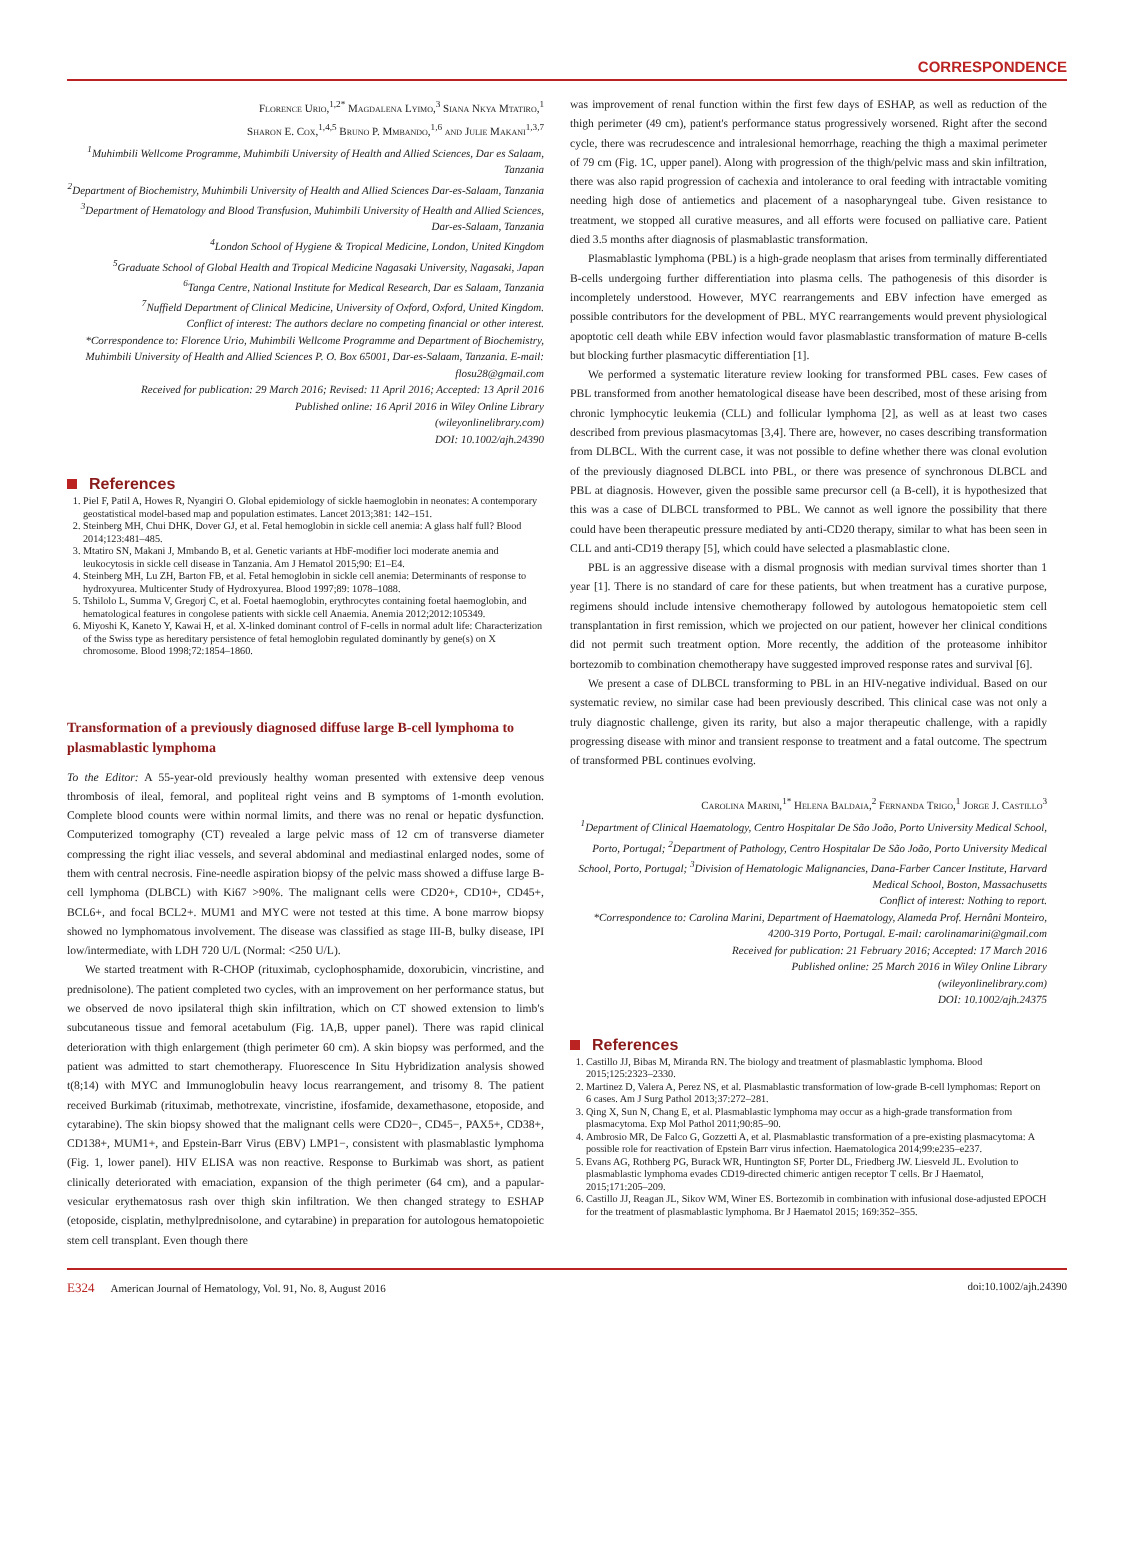CORRESPONDENCE
Florence Urio,<sup>1,2*</sup> Magdalena Lyimo,<sup>3</sup> Siana Nkya Mtatiro,<sup>1</sup>
Sharon E. Cox,<sup>1,4,5</sup> Bruno P. Mmbando,<sup>1,6</sup> and Julie Makani<sup>1,3,7</sup>
<sup>1</sup> Muhimbili Wellcome Programme, Muhimbili University of Health and Allied Sciences, Dar es Salaam, Tanzania
<sup>2</sup> Department of Biochemistry, Muhimbili University of Health and Allied Sciences Dar-es-Salaam, Tanzania
<sup>3</sup> Department of Hematology and Blood Transfusion, Muhimbili University of Health and Allied Sciences, Dar-es-Salaam, Tanzania
<sup>4</sup> London School of Hygiene & Tropical Medicine, London, United Kingdom
<sup>5</sup> Graduate School of Global Health and Tropical Medicine Nagasaki University, Nagasaki, Japan
<sup>6</sup> Tanga Centre, National Institute for Medical Research, Dar es Salaam, Tanzania
<sup>7</sup> Nuffield Department of Clinical Medicine, University of Oxford, Oxford, United Kingdom.
Conflict of interest: The authors declare no competing financial or other interest.
*Correspondence to: Florence Urio, Muhimbili Wellcome Programme and Department of Biochemistry, Muhimbili University of Health and Allied Sciences P. O. Box 65001, Dar-es-Salaam, Tanzania. E-mail: flosu28@gmail.com
Received for publication: 29 March 2016; Revised: 11 April 2016; Accepted: 13 April 2016
Published online: 16 April 2016 in Wiley Online Library
(wileyonlinelibrary.com)
DOI: 10.1002/ajh.24390
References
1. Piel F, Patil A, Howes R, Nyangiri O. Global epidemiology of sickle haemoglobin in neonates: A contemporary geostatistical model-based map and population estimates. Lancet 2013;381: 142–151.
2. Steinberg MH, Chui DHK, Dover GJ, et al. Fetal hemoglobin in sickle cell anemia: A glass half full? Blood 2014;123:481–485.
3. Mtatiro SN, Makani J, Mmbando B, et al. Genetic variants at HbF-modifier loci moderate anemia and leukocytosis in sickle cell disease in Tanzania. Am J Hematol 2015;90: E1–E4.
4. Steinberg MH, Lu ZH, Barton FB, et al. Fetal hemoglobin in sickle cell anemia: Determinants of response to hydroxyurea. Multicenter Study of Hydroxyurea. Blood 1997;89: 1078–1088.
5. Tshilolo L, Summa V, Gregorj C, et al. Foetal haemoglobin, erythrocytes containing foetal haemoglobin, and hematological features in congolese patients with sickle cell Anaemia. Anemia 2012;2012:105349.
6. Miyoshi K, Kaneto Y, Kawai H, et al. X-linked dominant control of F-cells in normal adult life: Characterization of the Swiss type as hereditary persistence of fetal hemoglobin regulated dominantly by gene(s) on X chromosome. Blood 1998;72:1854–1860.
Transformation of a previously diagnosed diffuse large B-cell lymphoma to plasmablastic lymphoma
To the Editor: A 55-year-old previously healthy woman presented with extensive deep venous thrombosis of ileal, femoral, and popliteal right veins and B symptoms of 1-month evolution. Complete blood counts were within normal limits, and there was no renal or hepatic dysfunction. Computerized tomography (CT) revealed a large pelvic mass of 12 cm of transverse diameter compressing the right iliac vessels, and several abdominal and mediastinal enlarged nodes, some of them with central necrosis. Fine-needle aspiration biopsy of the pelvic mass showed a diffuse large B-cell lymphoma (DLBCL) with Ki67 >90%. The malignant cells were CD20+, CD10+, CD45+, BCL6+, and focal BCL2+. MUM1 and MYC were not tested at this time. A bone marrow biopsy showed no lymphomatous involvement. The disease was classified as stage III-B, bulky disease, IPI low/intermediate, with LDH 720 U/L (Normal: <250 U/L).
We started treatment with R-CHOP (rituximab, cyclophosphamide, doxorubicin, vincristine, and prednisolone). The patient completed two cycles, with an improvement on her performance status, but we observed de novo ipsilateral thigh skin infiltration, which on CT showed extension to limb's subcutaneous tissue and femoral acetabulum (Fig. 1A,B, upper panel). There was rapid clinical deterioration with thigh enlargement (thigh perimeter 60 cm). A skin biopsy was performed, and the patient was admitted to start chemotherapy. Fluorescence In Situ Hybridization analysis showed t(8;14) with MYC and Immunoglobulin heavy locus rearrangement, and trisomy 8. The patient received Burkimab (rituximab, methotrexate, vincristine, ifosfamide, dexamethasone, etoposide, and cytarabine). The skin biopsy showed that the malignant cells were CD20−, CD45−, PAX5+, CD38+, CD138+, MUM1+, and Epstein-Barr Virus (EBV) LMP1−, consistent with plasmablastic lymphoma (Fig. 1, lower panel). HIV ELISA was non reactive. Response to Burkimab was short, as patient clinically deteriorated with emaciation, expansion of the thigh perimeter (64 cm), and a papular-vesicular erythematosus rash over thigh skin infiltration. We then changed strategy to ESHAP (etoposide, cisplatin, methylprednisolone, and cytarabine) in preparation for autologous hematopoietic stem cell transplant. Even though there
was improvement of renal function within the first few days of ESHAP, as well as reduction of the thigh perimeter (49 cm), patient's performance status progressively worsened. Right after the second cycle, there was recrudescence and intralesional hemorrhage, reaching the thigh a maximal perimeter of 79 cm (Fig. 1C, upper panel). Along with progression of the thigh/pelvic mass and skin infiltration, there was also rapid progression of cachexia and intolerance to oral feeding with intractable vomiting needing high dose of antiemetics and placement of a nasopharyngeal tube. Given resistance to treatment, we stopped all curative measures, and all efforts were focused on palliative care. Patient died 3.5 months after diagnosis of plasmablastic transformation.
Plasmablastic lymphoma (PBL) is a high-grade neoplasm that arises from terminally differentiated B-cells undergoing further differentiation into plasma cells. The pathogenesis of this disorder is incompletely understood. However, MYC rearrangements and EBV infection have emerged as possible contributors for the development of PBL. MYC rearrangements would prevent physiological apoptotic cell death while EBV infection would favor plasmablastic transformation of mature B-cells but blocking further plasmacytic differentiation [1].
We performed a systematic literature review looking for transformed PBL cases. Few cases of PBL transformed from another hematological disease have been described, most of these arising from chronic lymphocytic leukemia (CLL) and follicular lymphoma [2], as well as at least two cases described from previous plasmacytomas [3,4]. There are, however, no cases describing transformation from DLBCL. With the current case, it was not possible to define whether there was clonal evolution of the previously diagnosed DLBCL into PBL, or there was presence of synchronous DLBCL and PBL at diagnosis. However, given the possible same precursor cell (a B-cell), it is hypothesized that this was a case of DLBCL transformed to PBL. We cannot as well ignore the possibility that there could have been therapeutic pressure mediated by anti-CD20 therapy, similar to what has been seen in CLL and anti-CD19 therapy [5], which could have selected a plasmablastic clone.
PBL is an aggressive disease with a dismal prognosis with median survival times shorter than 1 year [1]. There is no standard of care for these patients, but when treatment has a curative purpose, regimens should include intensive chemotherapy followed by autologous hematopoietic stem cell transplantation in first remission, which we projected on our patient, however her clinical conditions did not permit such treatment option. More recently, the addition of the proteasome inhibitor bortezomib to combination chemotherapy have suggested improved response rates and survival [6].
We present a case of DLBCL transforming to PBL in an HIV-negative individual. Based on our systematic review, no similar case had been previously described. This clinical case was not only a truly diagnostic challenge, given its rarity, but also a major therapeutic challenge, with a rapidly progressing disease with minor and transient response to treatment and a fatal outcome. The spectrum of transformed PBL continues evolving.
Carolina Marini,<sup>1*</sup> Helena Baldaia,<sup>2</sup> Fernanda Trigo,<sup>1</sup> Jorge J. Castillo<sup>3</sup>
<sup>1</sup> Department of Clinical Haematology, Centro Hospitalar De São João, Porto University Medical School, Porto, Portugal; <sup>2</sup>Department of Pathology, Centro Hospitalar De São João, Porto University Medical School, Porto, Portugal; <sup>3</sup>Division of Hematologic Malignancies, Dana-Farber Cancer Institute, Harvard Medical School, Boston, Massachusetts
Conflict of interest: Nothing to report.
*Correspondence to: Carolina Marini, Department of Haematology, Alameda Prof. Hernâni Monteiro, 4200-319 Porto, Portugal. E-mail: carolinamarini@gmail.com
Received for publication: 21 February 2016; Accepted: 17 March 2016
Published online: 25 March 2016 in Wiley Online Library
(wileyonlinelibrary.com)
DOI: 10.1002/ajh.24375
References
1. Castillo JJ, Bibas M, Miranda RN. The biology and treatment of plasmablastic lymphoma. Blood 2015;125:2323–2330.
2. Martinez D, Valera A, Perez NS, et al. Plasmablastic transformation of low-grade B-cell lymphomas: Report on 6 cases. Am J Surg Pathol 2013;37:272–281.
3. Qing X, Sun N, Chang E, et al. Plasmablastic lymphoma may occur as a high-grade transformation from plasmacytoma. Exp Mol Pathol 2011;90:85–90.
4. Ambrosio MR, De Falco G, Gozzetti A, et al. Plasmablastic transformation of a pre-existing plasmacytoma: A possible role for reactivation of Epstein Barr virus infection. Haematologica 2014;99:e235–e237.
5. Evans AG, Rothberg PG, Burack WR, Huntington SF, Porter DL, Friedberg JW. Liesveld JL. Evolution to plasmablastic lymphoma evades CD19-directed chimeric antigen receptor T cells. Br J Haematol, 2015;171:205–209.
6. Castillo JJ, Reagan JL, Sikov WM, Winer ES. Bortezomib in combination with infusional dose-adjusted EPOCH for the treatment of plasmablastic lymphoma. Br J Haematol 2015; 169:352–355.
E324 American Journal of Hematology, Vol. 91, No. 8, August 2016
doi:10.1002/ajh.24390